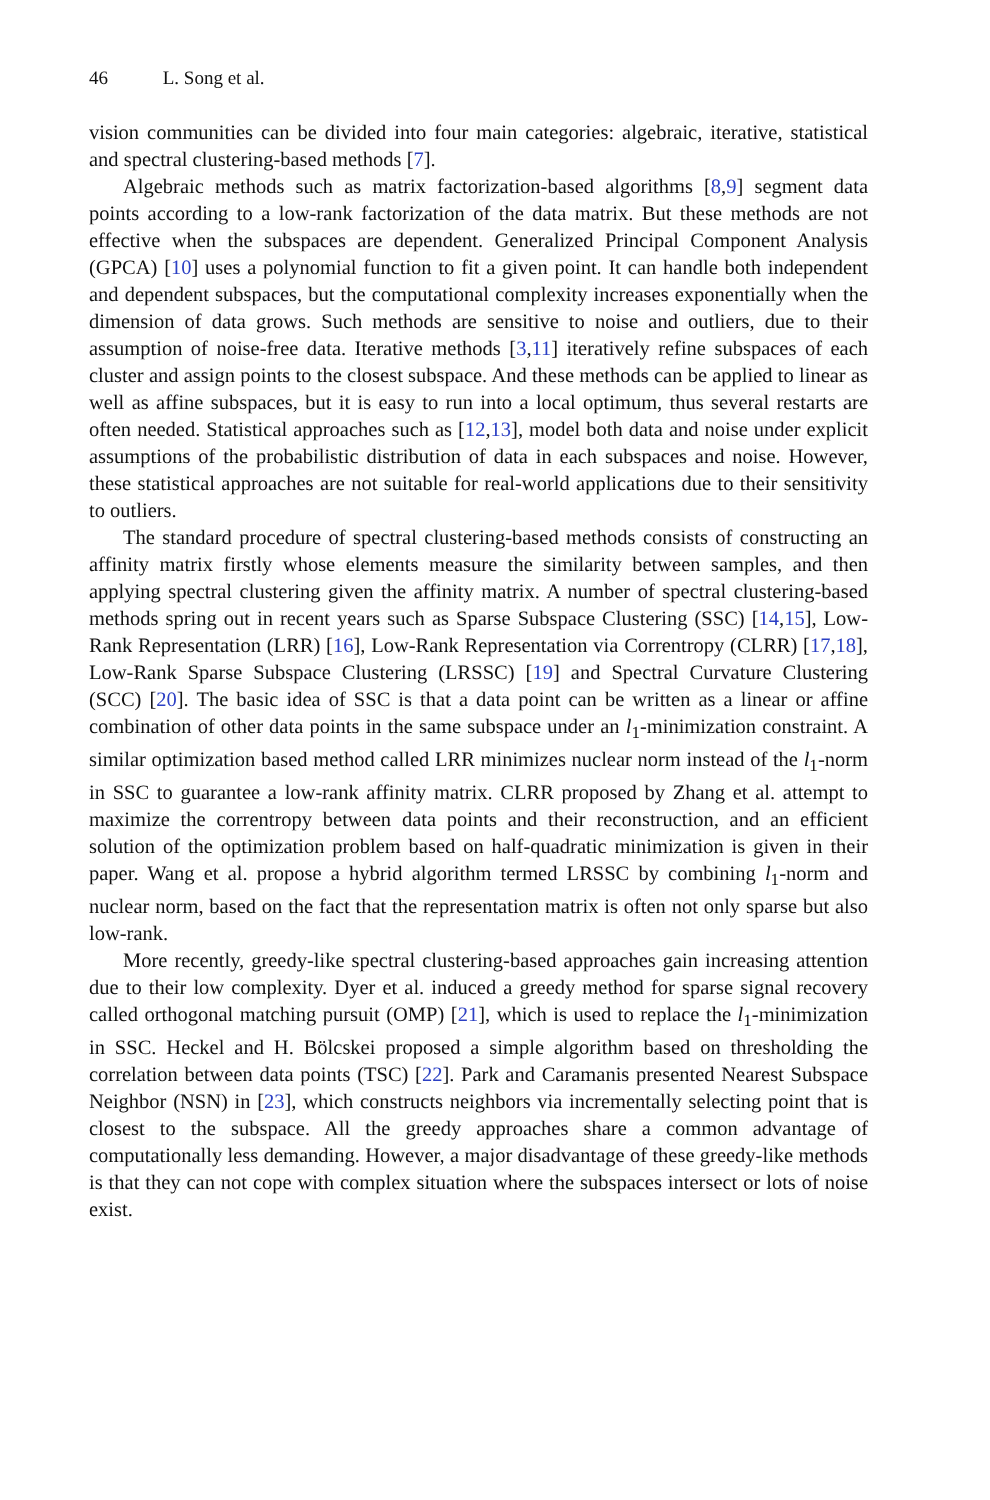46 L. Song et al.
vision communities can be divided into four main categories: algebraic, iterative, statistical and spectral clustering-based methods [7].
Algebraic methods such as matrix factorization-based algorithms [8,9] segment data points according to a low-rank factorization of the data matrix. But these methods are not effective when the subspaces are dependent. Generalized Principal Component Analysis (GPCA) [10] uses a polynomial function to fit a given point. It can handle both independent and dependent subspaces, but the computational complexity increases exponentially when the dimension of data grows. Such methods are sensitive to noise and outliers, due to their assumption of noise-free data. Iterative methods [3,11] iteratively refine subspaces of each cluster and assign points to the closest subspace. And these methods can be applied to linear as well as affine subspaces, but it is easy to run into a local optimum, thus several restarts are often needed. Statistical approaches such as [12,13], model both data and noise under explicit assumptions of the probabilistic distribution of data in each subspaces and noise. However, these statistical approaches are not suitable for real-world applications due to their sensitivity to outliers.
The standard procedure of spectral clustering-based methods consists of constructing an affinity matrix firstly whose elements measure the similarity between samples, and then applying spectral clustering given the affinity matrix. A number of spectral clustering-based methods spring out in recent years such as Sparse Subspace Clustering (SSC) [14,15], Low-Rank Representation (LRR) [16], Low-Rank Representation via Correntropy (CLRR) [17,18], Low-Rank Sparse Subspace Clustering (LRSSC) [19] and Spectral Curvature Clustering (SCC) [20]. The basic idea of SSC is that a data point can be written as a linear or affine combination of other data points in the same subspace under an l<sub>1</sub>-minimization constraint. A similar optimization based method called LRR minimizes nuclear norm instead of the l<sub>1</sub>-norm in SSC to guarantee a low-rank affinity matrix. CLRR proposed by Zhang et al. attempt to maximize the correntropy between data points and their reconstruction, and an efficient solution of the optimization problem based on half-quadratic minimization is given in their paper. Wang et al. propose a hybrid algorithm termed LRSSC by combining l<sub>1</sub>-norm and nuclear norm, based on the fact that the representation matrix is often not only sparse but also low-rank.
More recently, greedy-like spectral clustering-based approaches gain increasing attention due to their low complexity. Dyer et al. induced a greedy method for sparse signal recovery called orthogonal matching pursuit (OMP) [21], which is used to replace the l<sub>1</sub>-minimization in SSC. Heckel and H. Bölcskei proposed a simple algorithm based on thresholding the correlation between data points (TSC) [22]. Park and Caramanis presented Nearest Subspace Neighbor (NSN) in [23], which constructs neighbors via incrementally selecting point that is closest to the subspace. All the greedy approaches share a common advantage of computationally less demanding. However, a major disadvantage of these greedy-like methods is that they can not cope with complex situation where the subspaces intersect or lots of noise exist.